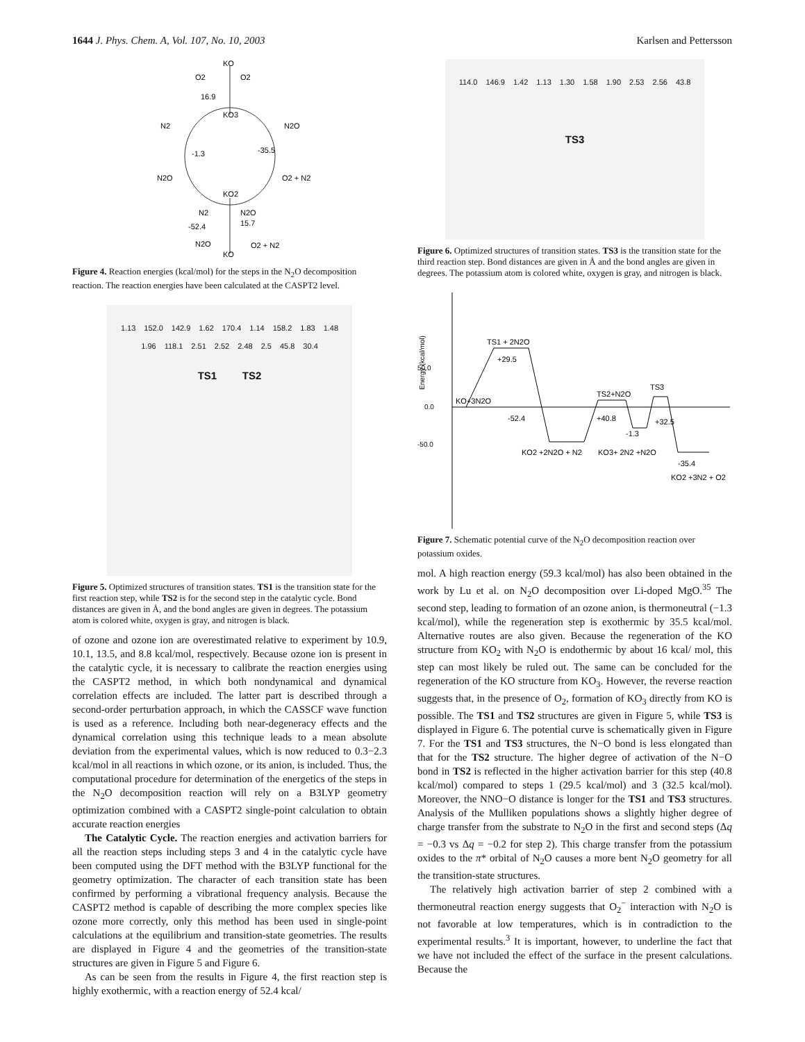1644 J. Phys. Chem. A, Vol. 107, No. 10, 2003 Karlsen and Pettersson
KO
O2
O2
16.9
KO3
N2
N2O
-1.3
-35.5
N2O
O2 + N2
KO2
N2
N2O
-52.4
15.7
N2O
KO
O2 + N2
Figure 4. Reaction energies (kcal/mol) for the steps in the N<sub>2</sub>O decomposition reaction. The reaction energies have been calculated at the CASPT2 level.
1.13 152.0 142.9 1.62 170.4 1.14 158.2 1.83 1.48 1.96 118.1 2.51 2.52 2.48 2.5 45.8 30.4
TS1 TS2
Figure 5. Optimized structures of transition states. TS1 is the transition state for the first reaction step, while TS2 is for the second step in the catalytic cycle. Bond distances are given in Å, and the bond angles are given in degrees. The potassium atom is colored white, oxygen is gray, and nitrogen is black.
of ozone and ozone ion are overestimated relative to experiment by 10.9, 10.1, 13.5, and 8.8 kcal/mol, respectively. Because ozone ion is present in the catalytic cycle, it is necessary to calibrate the reaction energies using the CASPT2 method, in which both nondynamical and dynamical correlation effects are included. The latter part is described through a second-order perturbation approach, in which the CASSCF wave function is used as a reference. Including both near-degeneracy effects and the dynamical correlation using this technique leads to a mean absolute deviation from the experimental values, which is now reduced to 0.3−2.3 kcal/mol in all reactions in which ozone, or its anion, is included. Thus, the computational procedure for determination of the energetics of the steps in the N<sub>2</sub>O decomposition reaction will rely on a B3LYP geometry optimization combined with a CASPT2 single-point calculation to obtain accurate reaction energies
The Catalytic Cycle. The reaction energies and activation barriers for all the reaction steps including steps 3 and 4 in the catalytic cycle have been computed using the DFT method with the B3LYP functional for the geometry optimization. The character of each transition state has been confirmed by performing a vibrational frequency analysis. Because the CASPT2 method is capable of describing the more complex species like ozone more correctly, only this method has been used in single-point calculations at the equilibrium and transition-state geometries. The results are displayed in Figure 4 and the geometries of the transition-state structures are given in Figure 5 and Figure 6.
As can be seen from the results in Figure 4, the first reaction step is highly exothermic, with a reaction energy of 52.4 kcal/
114.0 146.9 1.42 1.13 1.30 1.58 1.90 2.53 2.56 43.8
TS3
Figure 6. Optimized structures of transition states. TS3 is the transition state for the third reaction step. Bond distances are given in Å and the bond angles are given in degrees. The potassium atom is colored white, oxygen is gray, and nitrogen is black.
50.0
0.0
-50.0
TS1 + 2N2O
KO+3N2O
+29.5
-52.4
TS2+N2O
+40.8
-1.3
TS3
+32.5
KO2 +2N2O + N2
KO3+ 2N2 +N2O
-35.4
KO2 +3N2 + O2
Energy (kcal/mol)
Figure 7. Schematic potential curve of the N<sub>2</sub>O decomposition reaction over potassium oxides.
mol. A high reaction energy (59.3 kcal/mol) has also been obtained in the work by Lu et al. on N<sub>2</sub>O decomposition over Li-doped MgO.<sup>35</sup> The second step, leading to formation of an ozone anion, is thermoneutral (−1.3 kcal/mol), while the regeneration step is exothermic by 35.5 kcal/mol. Alternative routes are also given. Because the regeneration of the KO structure from KO<sub>2</sub> with N<sub>2</sub>O is endothermic by about 16 kcal/ mol, this step can most likely be ruled out. The same can be concluded for the regeneration of the KO structure from KO<sub>3</sub>. However, the reverse reaction suggests that, in the presence of O<sub>2</sub>, formation of KO<sub>3</sub> directly from KO is possible. The TS1 and TS2 structures are given in Figure 5, while TS3 is displayed in Figure 6. The potential curve is schematically given in Figure 7. For the TS1 and TS3 structures, the N−O bond is less elongated than that for the TS2 structure. The higher degree of activation of the N−O bond in TS2 is reflected in the higher activation barrier for this step (40.8 kcal/mol) compared to steps 1 (29.5 kcal/mol) and 3 (32.5 kcal/mol). Moreover, the NNO−O distance is longer for the TS1 and TS3 structures. Analysis of the Mulliken populations shows a slightly higher degree of charge transfer from the substrate to N<sub>2</sub>O in the first and second steps (Δq = −0.3 vs Δq = −0.2 for step 2). This charge transfer from the potassium oxides to the π* orbital of N<sub>2</sub>O causes a more bent N<sub>2</sub>O geometry for all the transition-state structures.
The relatively high activation barrier of step 2 combined with a thermoneutral reaction energy suggests that O<sub>2</sub><sup>−</sup> interaction with N<sub>2</sub>O is not favorable at low temperatures, which is in contradiction to the experimental results.<sup>3</sup> It is important, however, to underline the fact that we have not included the effect of the surface in the present calculations. Because the